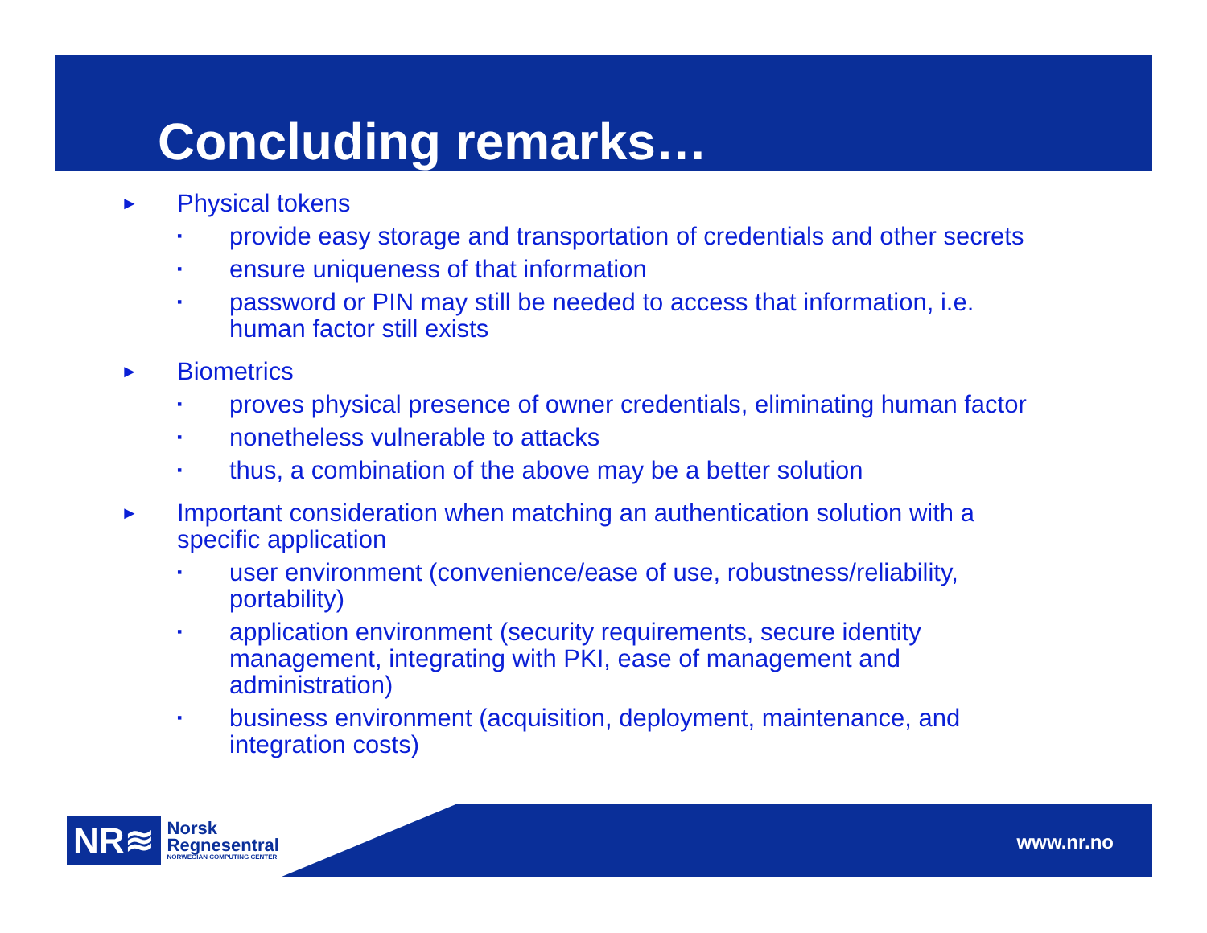Concluding remarks…
► Physical tokens
▪ provide easy storage and transportation of credentials and other secrets
▪ ensure uniqueness of that information
▪ password or PIN may still be needed to access that information, i.e.
human factor still exists
► Biometrics
▪ proves physical presence of owner credentials, eliminating human factor
▪ nonetheless vulnerable to attacks
▪ thus, a combination of the above may be a better solution
► Important consideration when matching an authentication solution with a
specific application
▪ user environment (convenience/ease of use, robustness/reliability,
portability)
▪ application environment (security requirements, secure identity
management, integrating with PKI, ease of management and
administration)
▪ business environment (acquisition, deployment, maintenance, and
integration costs)
NR≋
Norsk
Regnesentral
NORWEGIAN COMPUTING CENTER
www.nr.no